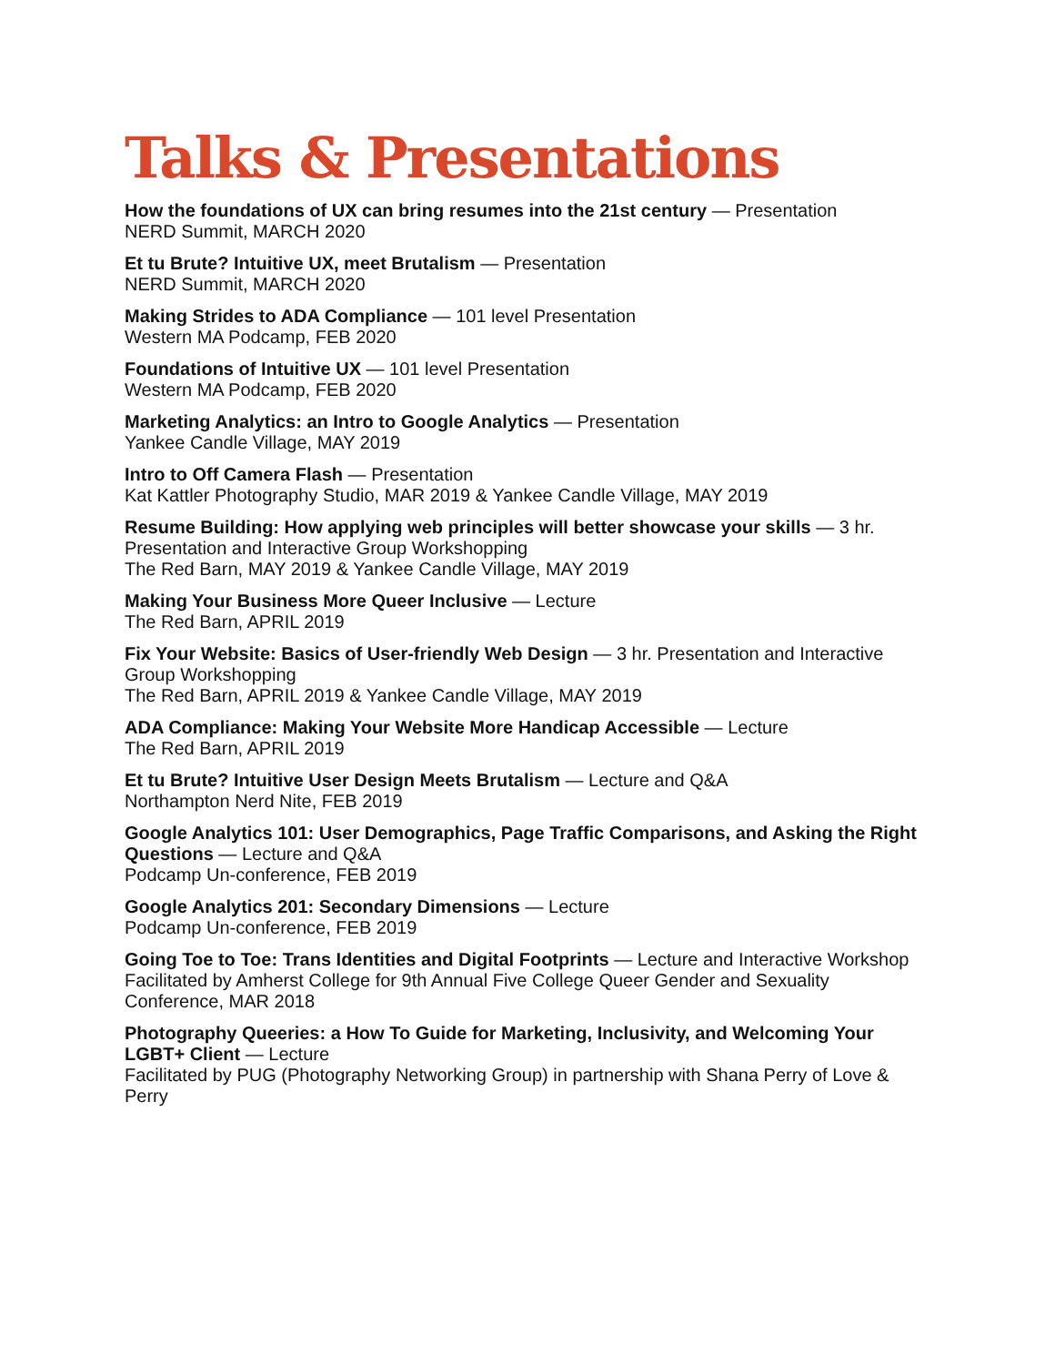Talks & Presentations
How the foundations of UX can bring resumes into the 21st century — Presentation
NERD Summit, MARCH 2020
Et tu Brute? Intuitive UX, meet Brutalism — Presentation
NERD Summit, MARCH 2020
Making Strides to ADA Compliance — 101 level Presentation
Western MA Podcamp, FEB 2020
Foundations of Intuitive UX — 101 level Presentation
Western MA Podcamp, FEB 2020
Marketing Analytics: an Intro to Google Analytics — Presentation
Yankee Candle Village, MAY 2019
Intro to Off Camera Flash — Presentation
Kat Kattler Photography Studio, MAR 2019 & Yankee Candle Village, MAY 2019
Resume Building: How applying web principles will better showcase your skills — 3 hr. Presentation and Interactive Group Workshopping
The Red Barn, MAY 2019 & Yankee Candle Village, MAY 2019
Making Your Business More Queer Inclusive — Lecture
The Red Barn, APRIL 2019
Fix Your Website: Basics of User-friendly Web Design — 3 hr. Presentation and Interactive Group Workshopping
The Red Barn, APRIL 2019 & Yankee Candle Village, MAY 2019
ADA Compliance: Making Your Website More Handicap Accessible — Lecture
The Red Barn, APRIL 2019
Et tu Brute? Intuitive User Design Meets Brutalism — Lecture and Q&A
Northampton Nerd Nite, FEB 2019
Google Analytics 101: User Demographics, Page Traffic Comparisons, and Asking the Right Questions — Lecture and Q&A
Podcamp Un-conference, FEB 2019
Google Analytics 201: Secondary Dimensions — Lecture
Podcamp Un-conference, FEB 2019
Going Toe to Toe: Trans Identities and Digital Footprints — Lecture and Interactive Workshop
Facilitated by Amherst College for 9th Annual Five College Queer Gender and Sexuality Conference, MAR 2018
Photography Queeries: a How To Guide for Marketing, Inclusivity, and Welcoming Your LGBT+ Client — Lecture
Facilitated by PUG (Photography Networking Group) in partnership with Shana Perry of Love & Perry